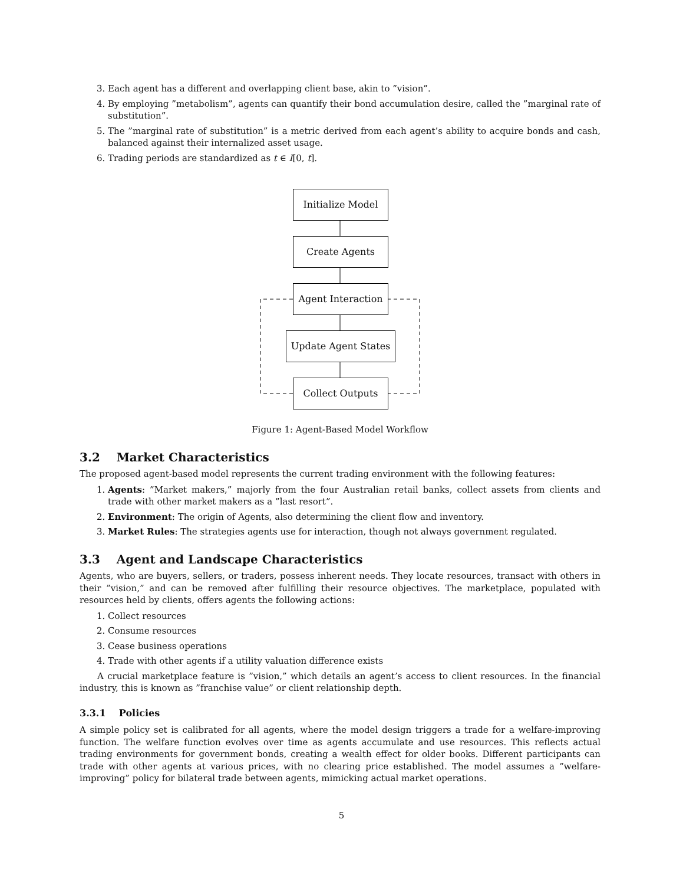3. Each agent has a different and overlapping client base, akin to ”vision”.
4. By employing ”metabolism”, agents can quantify their bond accumulation desire, called the ”marginal rate of substitution”.
5. The ”marginal rate of substitution” is a metric derived from each agent’s ability to acquire bonds and cash, balanced against their internalized asset usage.
6. Trading periods are standardized as t ∈ I[0, t].
Initialize Model
Create Agents
Agent Interaction
Update Agent States
Collect Outputs
Figure 1: Agent-Based Model Workflow
3.2 Market Characteristics
The proposed agent-based model represents the current trading environment with the following features:
1. Agents: ”Market makers,” majorly from the four Australian retail banks, collect assets from clients and trade with other market makers as a ”last resort”.
2. Environment: The origin of Agents, also determining the client flow and inventory.
3. Market Rules: The strategies agents use for interaction, though not always government regulated.
3.3 Agent and Landscape Characteristics
Agents, who are buyers, sellers, or traders, possess inherent needs. They locate resources, transact with others in their ”vision,” and can be removed after fulfilling their resource objectives. The marketplace, populated with resources held by clients, offers agents the following actions:
1. Collect resources
2. Consume resources
3. Cease business operations
4. Trade with other agents if a utility valuation difference exists
A crucial marketplace feature is ”vision,” which details an agent’s access to client resources. In the financial industry, this is known as ”franchise value” or client relationship depth.
3.3.1 Policies
A simple policy set is calibrated for all agents, where the model design triggers a trade for a welfare-improving function. The welfare function evolves over time as agents accumulate and use resources. This reflects actual trading environments for government bonds, creating a wealth effect for older books. Different participants can trade with other agents at various prices, with no clearing price established. The model assumes a ”welfare-improving” policy for bilateral trade between agents, mimicking actual market operations.
5